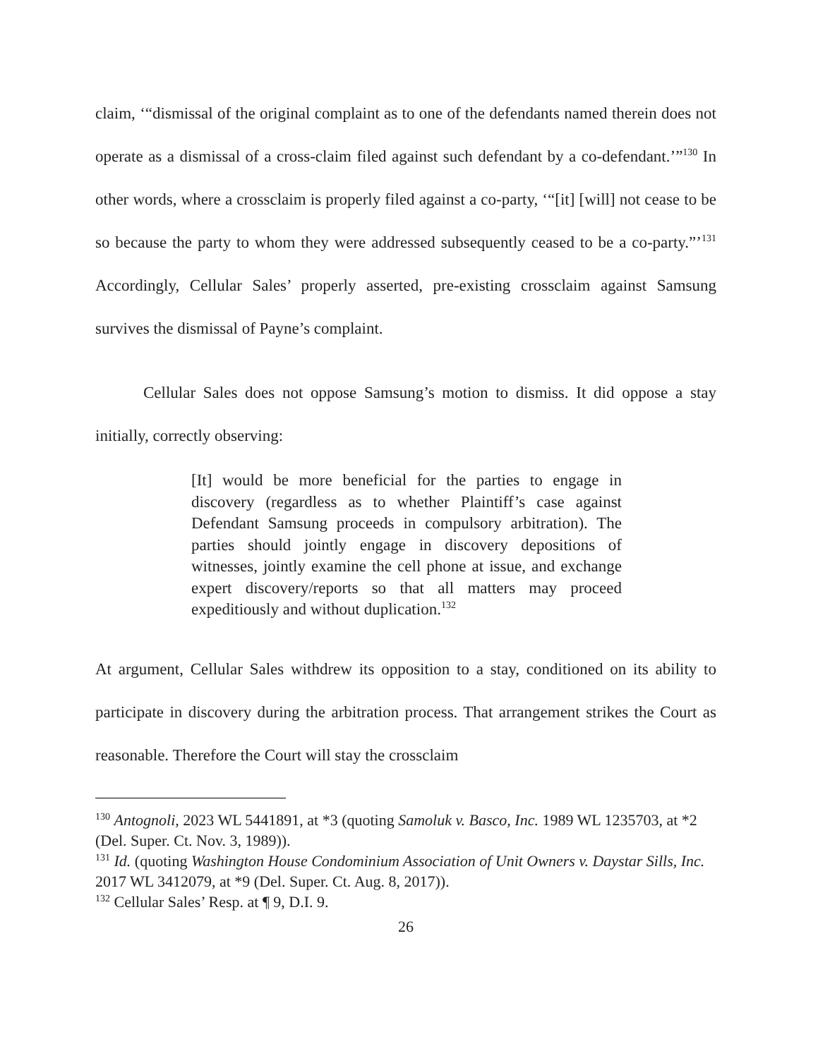claim, ‘“dismissal of the original complaint as to one of the defendants named therein does not operate as a dismissal of a cross-claim filed against such defendant by a co-defendant.’”<sup>130</sup> In other words, where a crossclaim is properly filed against a co-party, ‘“[it] [will] not cease to be so because the party to whom they were addressed subsequently ceased to be a co-party.”’<sup>131</sup> Accordingly, Cellular Sales’ properly asserted, pre-existing crossclaim against Samsung survives the dismissal of Payne’s complaint.
Cellular Sales does not oppose Samsung’s motion to dismiss. It did oppose a stay initially, correctly observing:
[It] would be more beneficial for the parties to engage in discovery (regardless as to whether Plaintiff’s case against Defendant Samsung proceeds in compulsory arbitration). The parties should jointly engage in discovery depositions of witnesses, jointly examine the cell phone at issue, and exchange expert discovery/reports so that all matters may proceed expeditiously and without duplication.<sup>132</sup>
At argument, Cellular Sales withdrew its opposition to a stay, conditioned on its ability to participate in discovery during the arbitration process. That arrangement strikes the Court as reasonable. Therefore the Court will stay the crossclaim
<sup>130</sup> Antognoli, 2023 WL 5441891, at *3 (quoting Samoluk v. Basco, Inc. 1989 WL 1235703, at *2 (Del. Super. Ct. Nov. 3, 1989)).
<sup>131</sup> Id. (quoting Washington House Condominium Association of Unit Owners v. Daystar Sills, Inc. 2017 WL 3412079, at *9 (Del. Super. Ct. Aug. 8, 2017)).
<sup>132</sup> Cellular Sales’ Resp. at ¶ 9, D.I. 9.
26